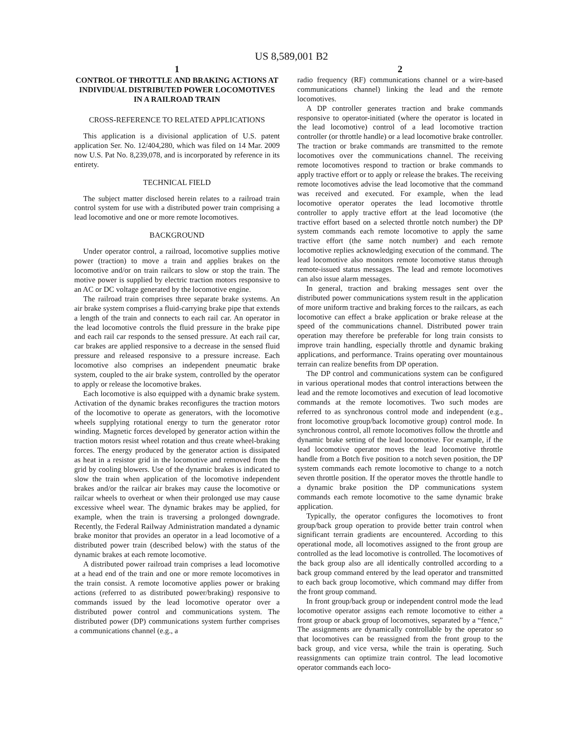US 8,589,001 B2
1
CONTROL OF THROTTLE AND BRAKING ACTIONS AT INDIVIDUAL DISTRIBUTED POWER LOCOMOTIVES IN A RAILROAD TRAIN
CROSS-REFERENCE TO RELATED APPLICATIONS
This application is a divisional application of U.S. patent application Ser. No. 12/404,280, which was filed on 14 Mar. 2009 now U.S. Pat No. 8,239,078, and is incorporated by reference in its entirety.
TECHNICAL FIELD
The subject matter disclosed herein relates to a railroad train control system for use with a distributed power train comprising a lead locomotive and one or more remote locomotives.
BACKGROUND
Under operator control, a railroad, locomotive supplies motive power (traction) to move a train and applies brakes on the locomotive and/or on train railcars to slow or stop the train. The motive power is supplied by electric traction motors responsive to an AC or DC voltage generated by the locomotive engine.
The railroad train comprises three separate brake systems. An air brake system comprises a fluid-carrying brake pipe that extends a length of the train and connects to each rail car. An operator in the lead locomotive controls the fluid pressure in the brake pipe and each rail car responds to the sensed pressure. At each rail car, car brakes are applied responsive to a decrease in the sensed fluid pressure and released responsive to a pressure increase. Each locomotive also comprises an independent pneumatic brake system, coupled to the air brake system, controlled by the operator to apply or release the locomotive brakes.
Each locomotive is also equipped with a dynamic brake system. Activation of the dynamic brakes reconfigures the traction motors of the locomotive to operate as generators, with the locomotive wheels supplying rotational energy to turn the generator rotor winding. Magnetic forces developed by generator action within the traction motors resist wheel rotation and thus create wheel-braking forces. The energy produced by the generator action is dissipated as heat in a resistor grid in the locomotive and removed from the grid by cooling blowers. Use of the dynamic brakes is indicated to slow the train when application of the locomotive independent brakes and/or the railcar air brakes may cause the locomotive or railcar wheels to overheat or when their prolonged use may cause excessive wheel wear. The dynamic brakes may be applied, for example, when the train is traversing a prolonged downgrade. Recently, the Federal Railway Administration mandated a dynamic brake monitor that provides an operator in a lead locomotive of a distributed power train (described below) with the status of the dynamic brakes at each remote locomotive.
A distributed power railroad train comprises a lead locomotive at a head end of the train and one or more remote locomotives in the train consist. A remote locomotive applies power or braking actions (referred to as distributed power/braking) responsive to commands issued by the lead locomotive operator over a distributed power control and communications system. The distributed power (DP) communications system further comprises a communications channel (e.g., a
2
radio frequency (RF) communications channel or a wire-based communications channel) linking the lead and the remote locomotives.
A DP controller generates traction and brake commands responsive to operator-initiated (where the operator is located in the lead locomotive) control of a lead locomotive traction controller (or throttle handle) or a lead locomotive brake controller. The traction or brake commands are transmitted to the remote locomotives over the communications channel. The receiving remote locomotives respond to traction or brake commands to apply tractive effort or to apply or release the brakes. The receiving remote locomotives advise the lead locomotive that the command was received and executed. For example, when the lead locomotive operator operates the lead locomotive throttle controller to apply tractive effort at the lead locomotive (the tractive effort based on a selected throttle notch number) the DP system commands each remote locomotive to apply the same tractive effort (the same notch number) and each remote locomotive replies acknowledging execution of the command. The lead locomotive also monitors remote locomotive status through remote-issued status messages. The lead and remote locomotives can also issue alarm messages.
In general, traction and braking messages sent over the distributed power communications system result in the application of more uniform tractive and braking forces to the railcars, as each locomotive can effect a brake application or brake release at the speed of the communications channel. Distributed power train operation may therefore be preferable for long train consists to improve train handling, especially throttle and dynamic braking applications, and performance. Trains operating over mountainous terrain can realize benefits from DP operation.
The DP control and communications system can be configured in various operational modes that control interactions between the lead and the remote locomotives and execution of lead locomotive commands at the remote locomotives. Two such modes are referred to as synchronous control mode and independent (e.g., front locomotive group/back locomotive group) control mode. In synchronous control, all remote locomotives follow the throttle and dynamic brake setting of the lead locomotive. For example, if the lead locomotive operator moves the lead locomotive throttle handle from a Botch five position to a notch seven position, the DP system commands each remote locomotive to change to a notch seven throttle position. If the operator moves the throttle handle to a dynamic brake position the DP communications system commands each remote locomotive to the same dynamic brake application.
Typically, the operator configures the locomotives to front group/back group operation to provide better train control when significant terrain gradients are encountered. According to this operational mode, all locomotives assigned to the front group are controlled as the lead locomotive is controlled. The locomotives of the back group also are all identically controlled according to a back group command entered by the lead operator and transmitted to each back group locomotive, which command may differ from the front group command.
In front group/back group or independent control mode the lead locomotive operator assigns each remote locomotive to either a front group or aback group of locomotives, separated by a “fence,” The assignments are dynamically controllable by the operator so that locomotives can be reassigned from the front group to the back group, and vice versa, while the train is operating. Such reassignments can optimize train control. The lead locomotive operator commands each loco-